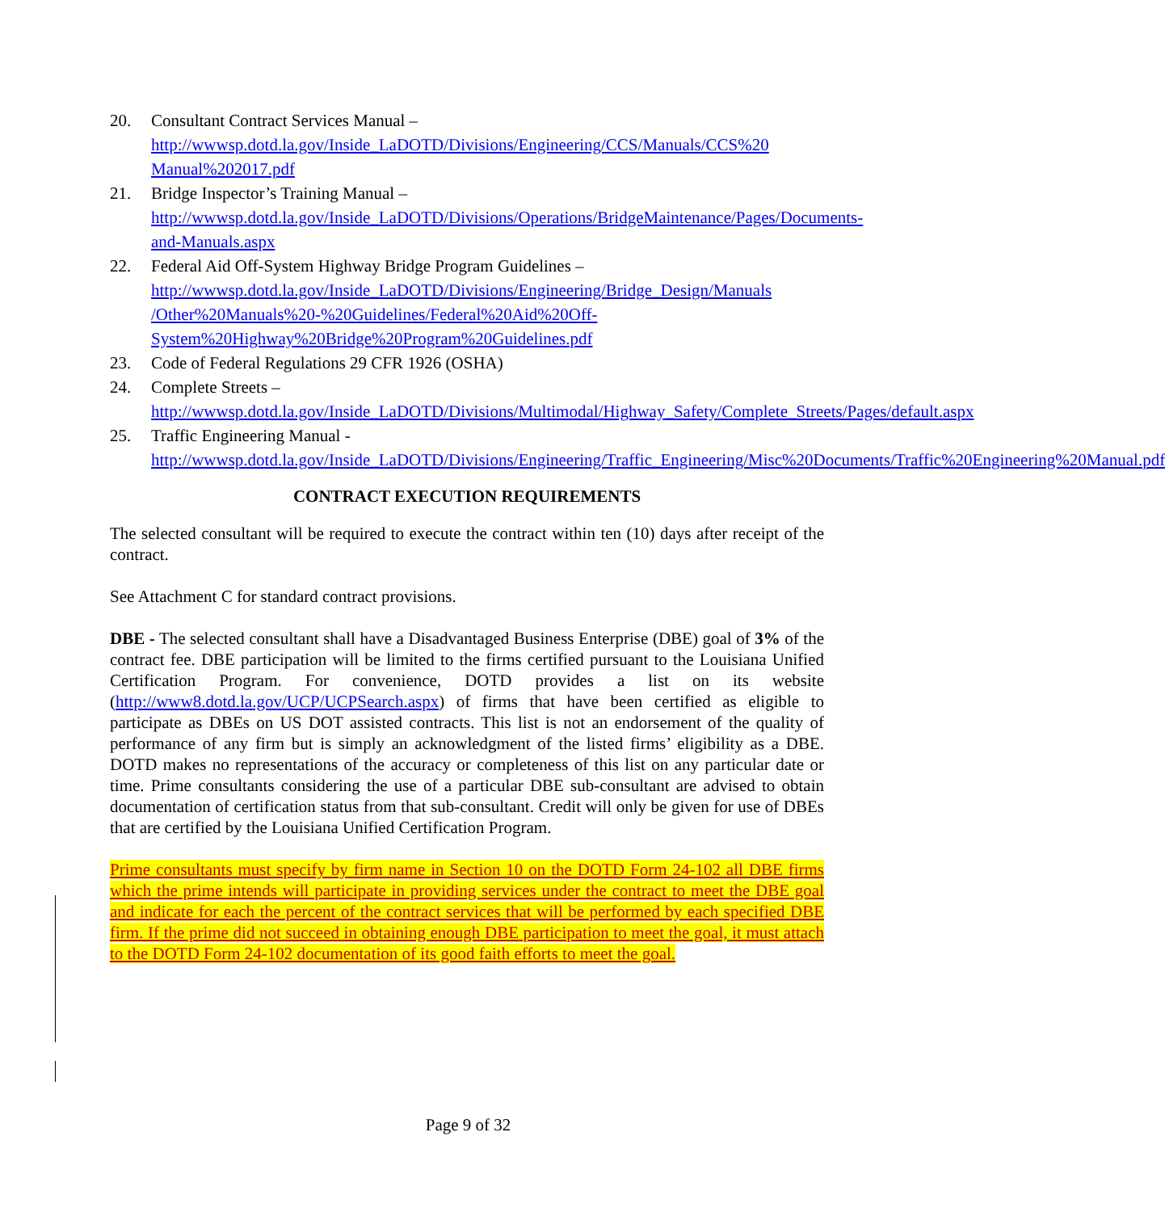20. Consultant Contract Services Manual –
http://wwwsp.dotd.la.gov/Inside_LaDOTD/Divisions/Engineering/CCS/Manuals/CCS%20 Manual%202017.pdf
21. Bridge Inspector’s Training Manual –
http://wwwsp.dotd.la.gov/Inside_LaDOTD/Divisions/Operations/BridgeMaintenance/Pages/Documents-and-Manuals.aspx
22. Federal Aid Off-System Highway Bridge Program Guidelines –
http://wwwsp.dotd.la.gov/Inside_LaDOTD/Divisions/Engineering/Bridge_Design/Manuals /Other%20Manuals%20-%20Guidelines/Federal%20Aid%20Off-System%20Highway%20Bridge%20Program%20Guidelines.pdf
23. Code of Federal Regulations 29 CFR 1926 (OSHA)
24. Complete Streets –
http://wwwsp.dotd.la.gov/Inside_LaDOTD/Divisions/Multimodal/Highway_Safety/Complete_Streets/Pages/default.aspx
25. Traffic Engineering Manual -
http://wwwsp.dotd.la.gov/Inside_LaDOTD/Divisions/Engineering/Traffic_Engineering/Misc%20Documents/Traffic%20Engineering%20Manual.pdf
CONTRACT EXECUTION REQUIREMENTS
The selected consultant will be required to execute the contract within ten (10) days after receipt of the contract.
See Attachment C for standard contract provisions.
DBE - The selected consultant shall have a Disadvantaged Business Enterprise (DBE) goal of 3% of the contract fee. DBE participation will be limited to the firms certified pursuant to the Louisiana Unified Certification Program. For convenience, DOTD provides a list on its website (http://www8.dotd.la.gov/UCP/UCPSearch.aspx) of firms that have been certified as eligible to participate as DBEs on US DOT assisted contracts. This list is not an endorsement of the quality of performance of any firm but is simply an acknowledgment of the listed firms’ eligibility as a DBE. DOTD makes no representations of the accuracy or completeness of this list on any particular date or time. Prime consultants considering the use of a particular DBE sub-consultant are advised to obtain documentation of certification status from that sub-consultant. Credit will only be given for use of DBEs that are certified by the Louisiana Unified Certification Program.
Prime consultants must specify by firm name in Section 10 on the DOTD Form 24-102 all DBE firms which the prime intends will participate in providing services under the contract to meet the DBE goal and indicate for each the percent of the contract services that will be performed by each specified DBE firm. If the prime did not succeed in obtaining enough DBE participation to meet the goal, it must attach to the DOTD Form 24-102 documentation of its good faith efforts to meet the goal.
Page 9 of 32